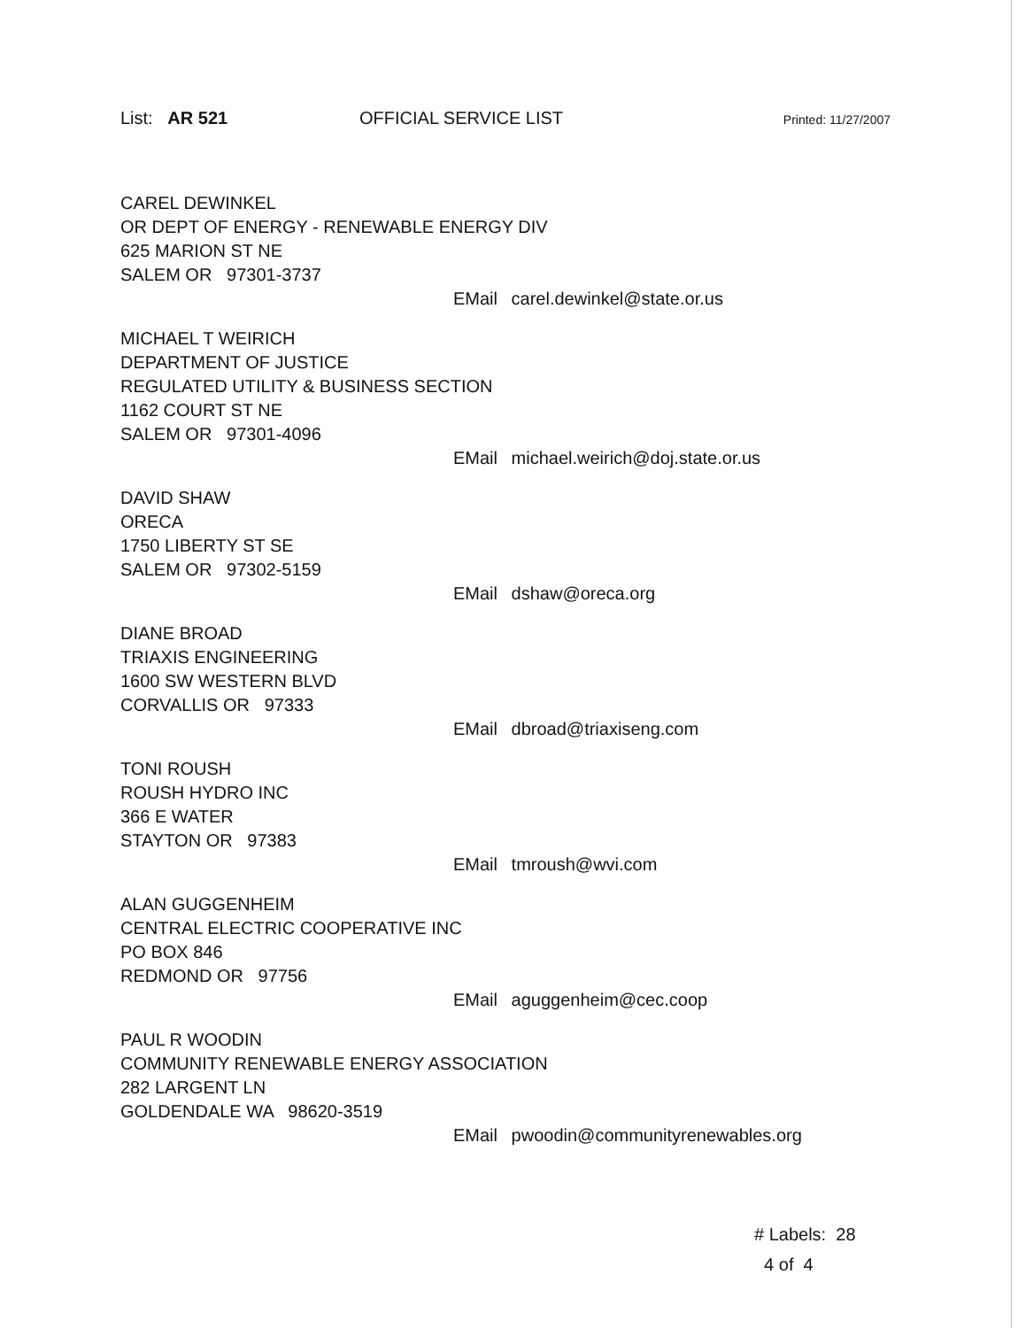List: AR 521 OFFICIAL SERVICE LIST
Printed: 11/27/2007
CAREL DEWINKEL
OR DEPT OF ENERGY - RENEWABLE ENERGY DIV
625 MARION ST NE
SALEM OR 97301-3737
EMail carel.dewinkel@state.or.us
MICHAEL T WEIRICH
DEPARTMENT OF JUSTICE
REGULATED UTILITY & BUSINESS SECTION
1162 COURT ST NE
SALEM OR 97301-4096
EMail michael.weirich@doj.state.or.us
DAVID SHAW
ORECA
1750 LIBERTY ST SE
SALEM OR 97302-5159
EMail dshaw@oreca.org
DIANE BROAD
TRIAXIS ENGINEERING
1600 SW WESTERN BLVD
CORVALLIS OR 97333
EMail dbroad@triaxiseng.com
TONI ROUSH
ROUSH HYDRO INC
366 E WATER
STAYTON OR 97383
EMail tmroush@wvi.com
ALAN GUGGENHEIM
CENTRAL ELECTRIC COOPERATIVE INC
PO BOX 846
REDMOND OR 97756
EMail aguggenheim@cec.coop
PAUL R WOODIN
COMMUNITY RENEWABLE ENERGY ASSOCIATION
282 LARGENT LN
GOLDENDALE WA 98620-3519
EMail pwoodin@communityrenewables.org
# Labels: 28
4 of 4